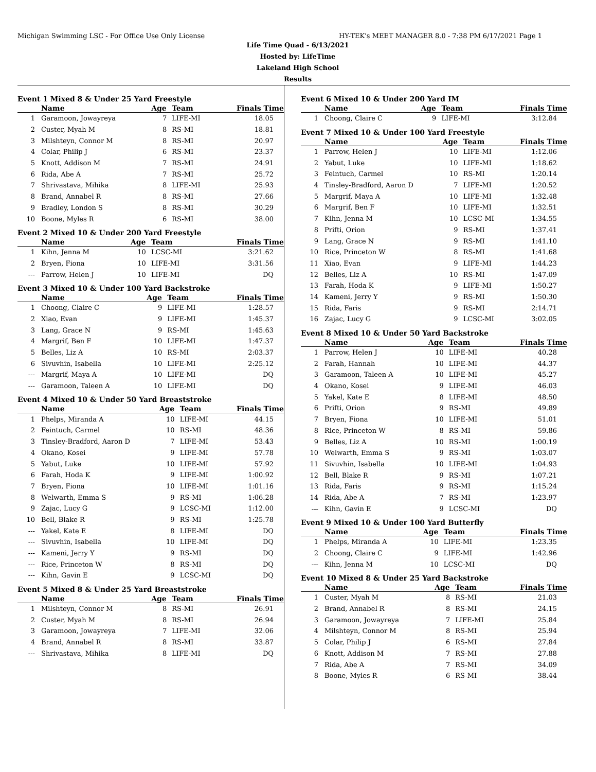Michigan Swimming LSC - For Office Use Only License HY-TEK's MEET MANAGER 8.0 - 7:38 PM 6/17/2021 Page 1
Life Time Quad - 6/13/2021
Hosted by: LifeTime
Lakeland High School
Results
Event 1 Mixed 8 & Under 25 Yard Freestyle
| | Name | Age | Team | Finals Time |
| --- | --- | --- | --- | --- |
| 1 | Garamoon, Jowayreya | 7 | LIFE-MI | 18.05 |
| 2 | Custer, Myah M | 8 | RS-MI | 18.81 |
| 3 | Milshteyn, Connor M | 8 | RS-MI | 20.97 |
| 4 | Colar, Philip J | 6 | RS-MI | 23.37 |
| 5 | Knott, Addison M | 7 | RS-MI | 24.91 |
| 6 | Rida, Abe A | 7 | RS-MI | 25.72 |
| 7 | Shrivastava, Mihika | 8 | LIFE-MI | 25.93 |
| 8 | Brand, Annabel R | 8 | RS-MI | 27.66 |
| 9 | Bradley, London S | 8 | RS-MI | 30.29 |
| 10 | Boone, Myles R | 6 | RS-MI | 38.00 |
Event 2 Mixed 10 & Under 200 Yard Freestyle
| | Name | Age | Team | Finals Time |
| --- | --- | --- | --- | --- |
| 1 | Kihn, Jenna M | 10 | LCSC-MI | 3:21.62 |
| 2 | Bryen, Fiona | 10 | LIFE-MI | 3:31.56 |
| --- | Parrow, Helen J | 10 | LIFE-MI | DQ |
Event 3 Mixed 10 & Under 100 Yard Backstroke
| | Name | Age | Team | Finals Time |
| --- | --- | --- | --- | --- |
| 1 | Choong, Claire C | 9 | LIFE-MI | 1:28.57 |
| 2 | Xiao, Evan | 9 | LIFE-MI | 1:45.37 |
| 3 | Lang, Grace N | 9 | RS-MI | 1:45.63 |
| 4 | Margrif, Ben F | 10 | LIFE-MI | 1:47.37 |
| 5 | Belles, Liz A | 10 | RS-MI | 2:03.37 |
| 6 | Sivuvhin, Isabella | 10 | LIFE-MI | 2:25.12 |
| --- | Margrif, Maya A | 10 | LIFE-MI | DQ |
| --- | Garamoon, Taleen A | 10 | LIFE-MI | DQ |
Event 4 Mixed 10 & Under 50 Yard Breaststroke
| | Name | Age | Team | Finals Time |
| --- | --- | --- | --- | --- |
| 1 | Phelps, Miranda A | 10 | LIFE-MI | 44.15 |
| 2 | Feintuch, Carmel | 10 | RS-MI | 48.36 |
| 3 | Tinsley-Bradford, Aaron D | 7 | LIFE-MI | 53.43 |
| 4 | Okano, Kosei | 9 | LIFE-MI | 57.78 |
| 5 | Yabut, Luke | 10 | LIFE-MI | 57.92 |
| 6 | Farah, Hoda K | 9 | LIFE-MI | 1:00.92 |
| 7 | Bryen, Fiona | 10 | LIFE-MI | 1:01.16 |
| 8 | Welwarth, Emma S | 9 | RS-MI | 1:06.28 |
| 9 | Zajac, Lucy G | 9 | LCSC-MI | 1:12.00 |
| 10 | Bell, Blake R | 9 | RS-MI | 1:25.78 |
| --- | Yakel, Kate E | 8 | LIFE-MI | DQ |
| --- | Sivuvhin, Isabella | 10 | LIFE-MI | DQ |
| --- | Kameni, Jerry Y | 9 | RS-MI | DQ |
| --- | Rice, Princeton W | 8 | RS-MI | DQ |
| --- | Kihn, Gavin E | 9 | LCSC-MI | DQ |
Event 5 Mixed 8 & Under 25 Yard Breaststroke
| | Name | Age | Team | Finals Time |
| --- | --- | --- | --- | --- |
| 1 | Milshteyn, Connor M | 8 | RS-MI | 26.91 |
| 2 | Custer, Myah M | 8 | RS-MI | 26.94 |
| 3 | Garamoon, Jowayreya | 7 | LIFE-MI | 32.06 |
| 4 | Brand, Annabel R | 8 | RS-MI | 33.87 |
| --- | Shrivastava, Mihika | 8 | LIFE-MI | DQ |
Event 6 Mixed 10 & Under 200 Yard IM
| | Name | Age | Team | Finals Time |
| --- | --- | --- | --- | --- |
| 1 | Choong, Claire C | 9 | LIFE-MI | 3:12.84 |
Event 7 Mixed 10 & Under 100 Yard Freestyle
| | Name | Age | Team | Finals Time |
| --- | --- | --- | --- | --- |
| 1 | Parrow, Helen J | 10 | LIFE-MI | 1:12.06 |
| 2 | Yabut, Luke | 10 | LIFE-MI | 1:18.62 |
| 3 | Feintuch, Carmel | 10 | RS-MI | 1:20.14 |
| 4 | Tinsley-Bradford, Aaron D | 7 | LIFE-MI | 1:20.52 |
| 5 | Margrif, Maya A | 10 | LIFE-MI | 1:32.48 |
| 6 | Margrif, Ben F | 10 | LIFE-MI | 1:32.51 |
| 7 | Kihn, Jenna M | 10 | LCSC-MI | 1:34.55 |
| 8 | Prifti, Orion | 9 | RS-MI | 1:37.41 |
| 9 | Lang, Grace N | 9 | RS-MI | 1:41.10 |
| 10 | Rice, Princeton W | 8 | RS-MI | 1:41.68 |
| 11 | Xiao, Evan | 9 | LIFE-MI | 1:44.23 |
| 12 | Belles, Liz A | 10 | RS-MI | 1:47.09 |
| 13 | Farah, Hoda K | 9 | LIFE-MI | 1:50.27 |
| 14 | Kameni, Jerry Y | 9 | RS-MI | 1:50.30 |
| 15 | Rida, Faris | 9 | RS-MI | 2:14.71 |
| 16 | Zajac, Lucy G | 9 | LCSC-MI | 3:02.05 |
Event 8 Mixed 10 & Under 50 Yard Backstroke
| | Name | Age | Team | Finals Time |
| --- | --- | --- | --- | --- |
| 1 | Parrow, Helen J | 10 | LIFE-MI | 40.28 |
| 2 | Farah, Hannah | 10 | LIFE-MI | 44.37 |
| 3 | Garamoon, Taleen A | 10 | LIFE-MI | 45.27 |
| 4 | Okano, Kosei | 9 | LIFE-MI | 46.03 |
| 5 | Yakel, Kate E | 8 | LIFE-MI | 48.50 |
| 6 | Prifti, Orion | 9 | RS-MI | 49.89 |
| 7 | Bryen, Fiona | 10 | LIFE-MI | 51.01 |
| 8 | Rice, Princeton W | 8 | RS-MI | 59.86 |
| 9 | Belles, Liz A | 10 | RS-MI | 1:00.19 |
| 10 | Welwarth, Emma S | 9 | RS-MI | 1:03.07 |
| 11 | Sivuvhin, Isabella | 10 | LIFE-MI | 1:04.93 |
| 12 | Bell, Blake R | 9 | RS-MI | 1:07.21 |
| 13 | Rida, Faris | 9 | RS-MI | 1:15.24 |
| 14 | Rida, Abe A | 7 | RS-MI | 1:23.97 |
| --- | Kihn, Gavin E | 9 | LCSC-MI | DQ |
Event 9 Mixed 10 & Under 100 Yard Butterfly
| | Name | Age | Team | Finals Time |
| --- | --- | --- | --- | --- |
| 1 | Phelps, Miranda A | 10 | LIFE-MI | 1:23.35 |
| 2 | Choong, Claire C | 9 | LIFE-MI | 1:42.96 |
| --- | Kihn, Jenna M | 10 | LCSC-MI | DQ |
Event 10 Mixed 8 & Under 25 Yard Backstroke
| | Name | Age | Team | Finals Time |
| --- | --- | --- | --- | --- |
| 1 | Custer, Myah M | 8 | RS-MI | 21.03 |
| 2 | Brand, Annabel R | 8 | RS-MI | 24.15 |
| 3 | Garamoon, Jowayreya | 7 | LIFE-MI | 25.84 |
| 4 | Milshteyn, Connor M | 8 | RS-MI | 25.94 |
| 5 | Colar, Philip J | 6 | RS-MI | 27.84 |
| 6 | Knott, Addison M | 7 | RS-MI | 27.88 |
| 7 | Rida, Abe A | 7 | RS-MI | 34.09 |
| 8 | Boone, Myles R | 6 | RS-MI | 38.44 |